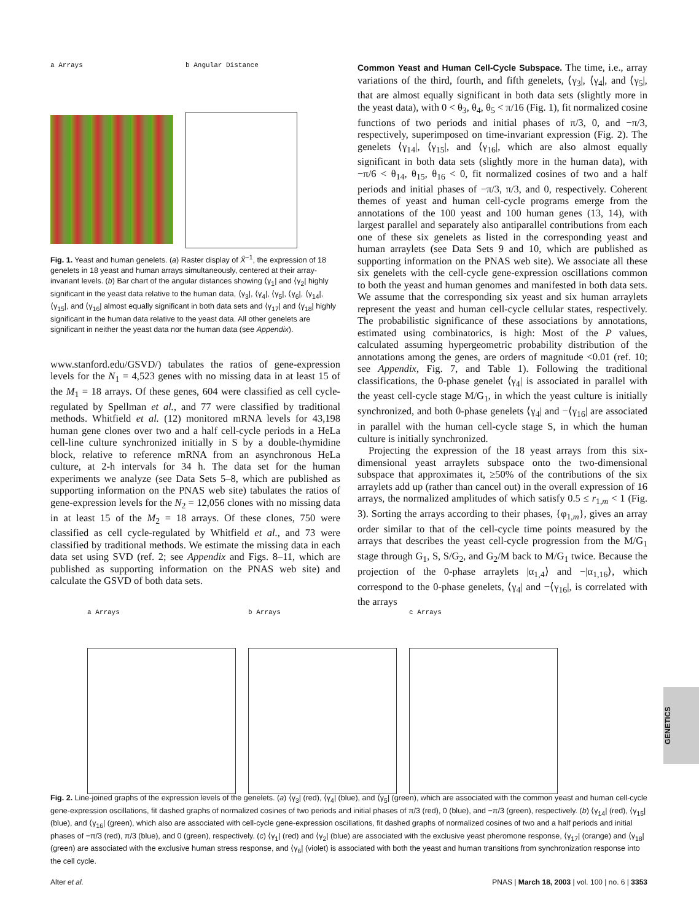a Arrays b Angular Distance
Fig. 1. Yeast and human genelets. (a) Raster display of X̂<sup>−1</sup>, the expression of 18 genelets in 18 yeast and human arrays simultaneously, centered at their array-invariant levels. (b) Bar chart of the angular distances showing ⟨γ<sub>1</sub>| and ⟨γ<sub>2</sub>| highly significant in the yeast data relative to the human data, ⟨γ<sub>3</sub>|, ⟨γ<sub>4</sub>|, ⟨γ<sub>5</sub>|, ⟨γ<sub>6</sub>|, ⟨γ<sub>14</sub>|, ⟨γ<sub>15</sub>|, and ⟨γ<sub>16</sub>| almost equally significant in both data sets and ⟨γ<sub>17</sub>| and ⟨γ<sub>18</sub>| highly significant in the human data relative to the yeast data. All other genelets are significant in neither the yeast data nor the human data (see Appendix).
www.stanford.edu/GSVD/) tabulates the ratios of gene-expression levels for the N<sub>1</sub> = 4,523 genes with no missing data in at least 15 of the M<sub>1</sub> = 18 arrays. Of these genes, 604 were classified as cell cycle-regulated by Spellman et al., and 77 were classified by traditional methods. Whitfield et al. (12) monitored mRNA levels for 43,198 human gene clones over two and a half cell-cycle periods in a HeLa cell-line culture synchronized initially in S by a double-thymidine block, relative to reference mRNA from an asynchronous HeLa culture, at 2-h intervals for 34 h. The data set for the human experiments we analyze (see Data Sets 5–8, which are published as supporting information on the PNAS web site) tabulates the ratios of gene-expression levels for the N<sub>2</sub> = 12,056 clones with no missing data in at least 15 of the M<sub>2</sub> = 18 arrays. Of these clones, 750 were classified as cell cycle-regulated by Whitfield et al., and 73 were classified by traditional methods. We estimate the missing data in each data set using SVD (ref. 2; see Appendix and Figs. 8–11, which are published as supporting information on the PNAS web site) and calculate the GSVD of both data sets.
Common Yeast and Human Cell-Cycle Subspace. The time, i.e., array variations of the third, fourth, and fifth genelets, ⟨γ<sub>3</sub>|, ⟨γ<sub>4</sub>|, and ⟨γ<sub>5</sub>|, that are almost equally significant in both data sets (slightly more in the yeast data), with 0 < θ<sub>3</sub>, θ<sub>4</sub>, θ<sub>5</sub> < π/16 (Fig. 1), fit normalized cosine functions of two periods and initial phases of π/3, 0, and −π/3, respectively, superimposed on time-invariant expression (Fig. 2). The genelets ⟨γ<sub>14</sub>|, ⟨γ<sub>15</sub>|, and ⟨γ<sub>16</sub>|, which are also almost equally significant in both data sets (slightly more in the human data), with −π/6 < θ<sub>14</sub>, θ<sub>15</sub>, θ<sub>16</sub> < 0, fit normalized cosines of two and a half periods and initial phases of −π/3, π/3, and 0, respectively. Coherent themes of yeast and human cell-cycle programs emerge from the annotations of the 100 yeast and 100 human genes (13, 14), with largest parallel and separately also antiparallel contributions from each one of these six genelets as listed in the corresponding yeast and human arraylets (see Data Sets 9 and 10, which are published as supporting information on the PNAS web site). We associate all these six genelets with the cell-cycle gene-expression oscillations common to both the yeast and human genomes and manifested in both data sets. We assume that the corresponding six yeast and six human arraylets represent the yeast and human cell-cycle cellular states, respectively. The probabilistic significance of these associations by annotations, estimated using combinatorics, is high: Most of the P values, calculated assuming hypergeometric probability distribution of the annotations among the genes, are orders of magnitude <0.01 (ref. 10; see Appendix, Fig. 7, and Table 1). Following the traditional classifications, the 0-phase genelet ⟨γ<sub>4</sub>| is associated in parallel with the yeast cell-cycle stage M/G<sub>1</sub>, in which the yeast culture is initially synchronized, and both 0-phase genelets ⟨γ<sub>4</sub>| and −⟨γ<sub>16</sub>| are associated in parallel with the human cell-cycle stage S, in which the human culture is initially synchronized.
Projecting the expression of the 18 yeast arrays from this six-dimensional yeast arraylets subspace onto the two-dimensional subspace that approximates it, ≥50% of the contributions of the six arraylets add up (rather than cancel out) in the overall expression of 16 arrays, the normalized amplitudes of which satisfy 0.5 ≤ r<sub>1,m</sub> < 1 (Fig. 3). Sorting the arrays according to their phases, {φ<sub>1,m</sub>}, gives an array order similar to that of the cell-cycle time points measured by the arrays that describes the yeast cell-cycle progression from the M/G<sub>1</sub> stage through G<sub>1</sub>, S, S/G<sub>2</sub>, and G<sub>2</sub>/M back to M/G<sub>1</sub> twice. Because the projection of the 0-phase arraylets |α<sub>1,4</sub>⟩ and −|α<sub>1,16</sub>⟩, which correspond to the 0-phase genelets, ⟨γ<sub>4</sub>| and −⟨γ<sub>16</sub>|, is correlated with the arrays
a Arrays b Arrays c Arrays
Fig. 2. Line-joined graphs of the expression levels of the genelets. (a) ⟨γ<sub>3</sub>| (red), ⟨γ<sub>4</sub>| (blue), and ⟨γ<sub>5</sub>| (green), which are associated with the common yeast and human cell-cycle gene-expression oscillations, fit dashed graphs of normalized cosines of two periods and initial phases of π/3 (red), 0 (blue), and −π/3 (green), respectively. (b) ⟨γ<sub>14</sub>| (red), ⟨γ<sub>15</sub>| (blue), and ⟨γ<sub>16</sub>| (green), which also are associated with cell-cycle gene-expression oscillations, fit dashed graphs of normalized cosines of two and a half periods and initial phases of −π/3 (red), π/3 (blue), and 0 (green), respectively. (c) ⟨γ<sub>1</sub>| (red) and ⟨γ<sub>2</sub>| (blue) are associated with the exclusive yeast pheromone response, ⟨γ<sub>17</sub>| (orange) and ⟨γ<sub>18</sub>| (green) are associated with the exclusive human stress response, and ⟨γ<sub>6</sub>| (violet) is associated with both the yeast and human transitions from synchronization response into the cell cycle.
GENETICS
Alter et al. PNAS | March 18, 2003 | vol. 100 | no. 6 | 3353